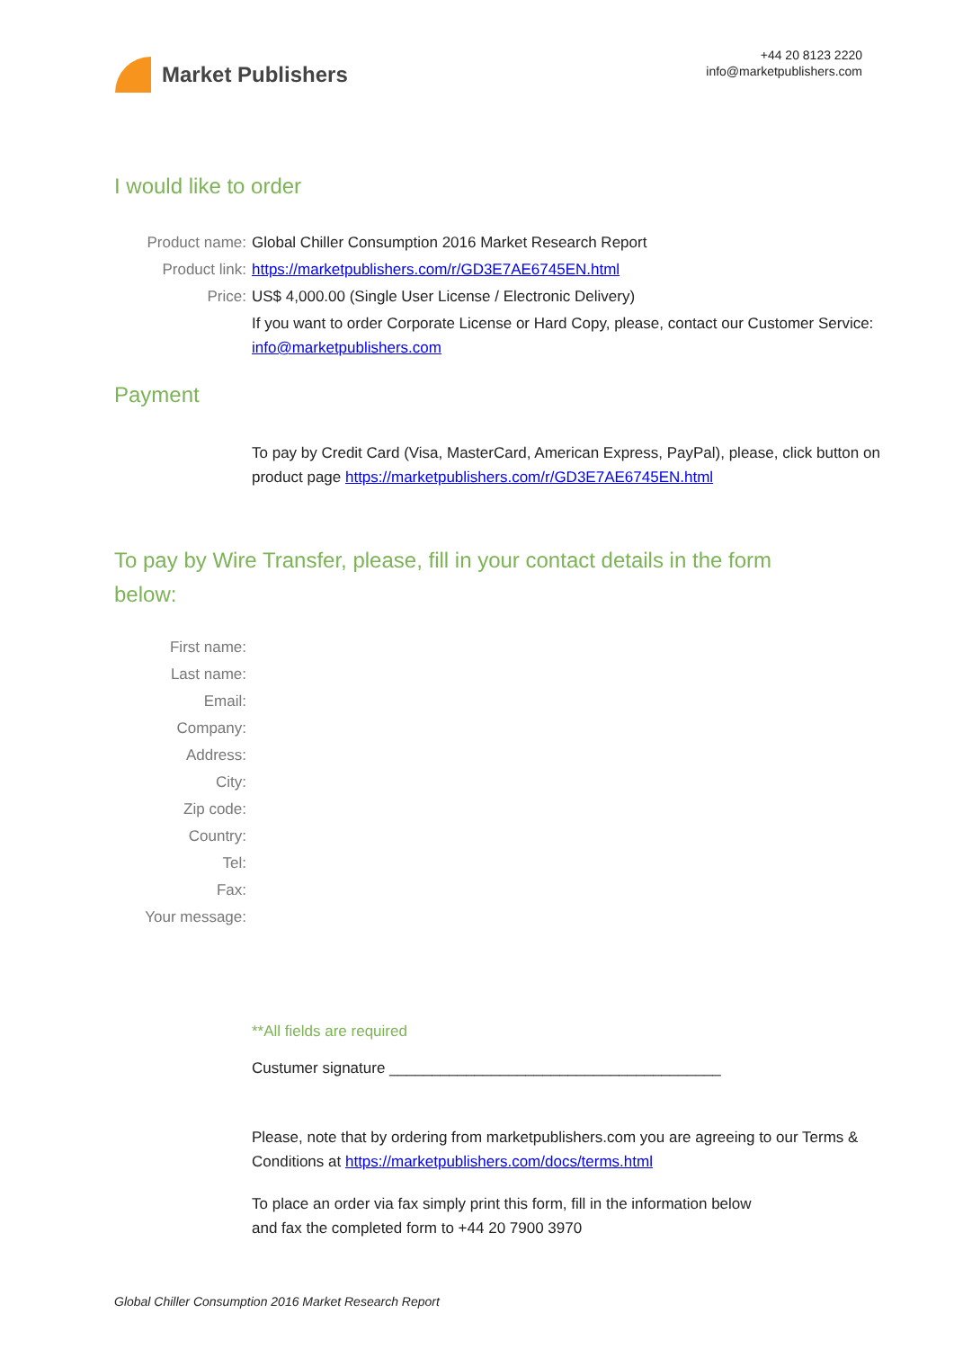Market Publishers
+44 20 8123 2220
info@marketpublishers.com
I would like to order
Product name: Global Chiller Consumption 2016 Market Research Report
Product link: https://marketpublishers.com/r/GD3E7AE6745EN.html
Price: US$ 4,000.00 (Single User License / Electronic Delivery)
If you want to order Corporate License or Hard Copy, please, contact our Customer Service:
info@marketpublishers.com
Payment
To pay by Credit Card (Visa, MasterCard, American Express, PayPal), please, click button on product page https://marketpublishers.com/r/GD3E7AE6745EN.html
To pay by Wire Transfer, please, fill in your contact details in the form below:
First name:
Last name:
Email:
Company:
Address:
City:
Zip code:
Country:
Tel:
Fax:
Your message:
**All fields are required
Custumer signature _______________________________________
Please, note that by ordering from marketpublishers.com you are agreeing to our Terms & Conditions at https://marketpublishers.com/docs/terms.html
To place an order via fax simply print this form, fill in the information below
and fax the completed form to +44 20 7900 3970
Global Chiller Consumption 2016 Market Research Report